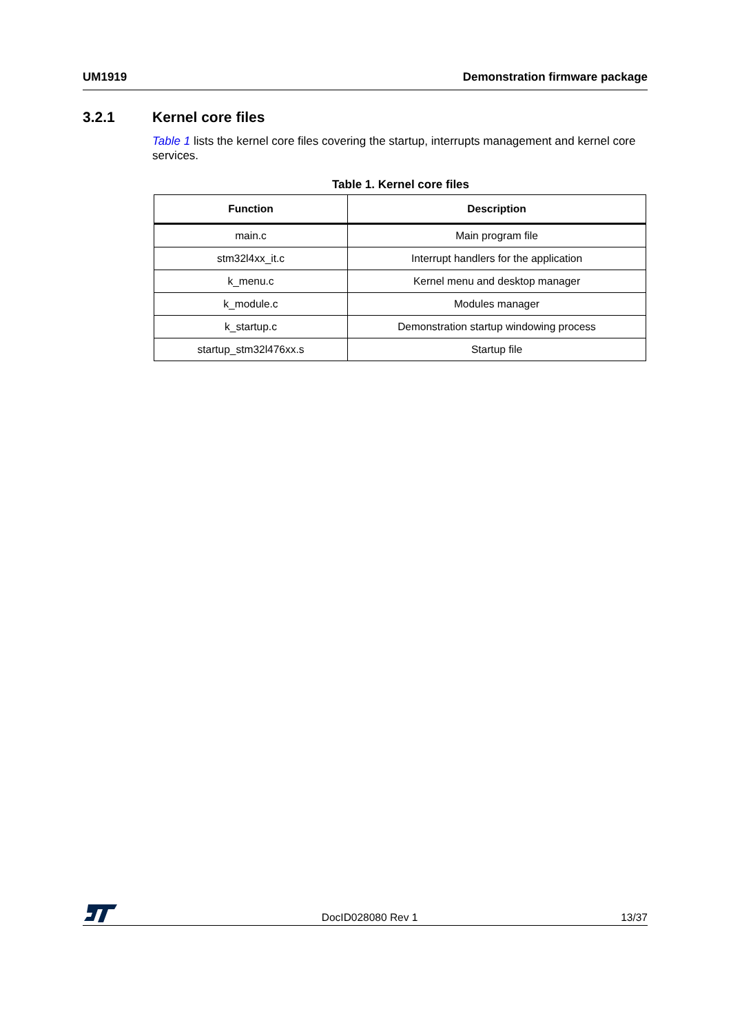UM1919 Demonstration firmware package
3.2.1 Kernel core files
Table 1 lists the kernel core files covering the startup, interrupts management and kernel core services.
Table 1. Kernel core files
| Function | Description |
| --- | --- |
| main.c | Main program file |
| stm32l4xx_it.c | Interrupt handlers for the application |
| k_menu.c | Kernel menu and desktop manager |
| k_module.c | Modules manager |
| k_startup.c | Demonstration startup windowing process |
| startup_stm32l476xx.s | Startup file |
DocID028080 Rev 1 13/37